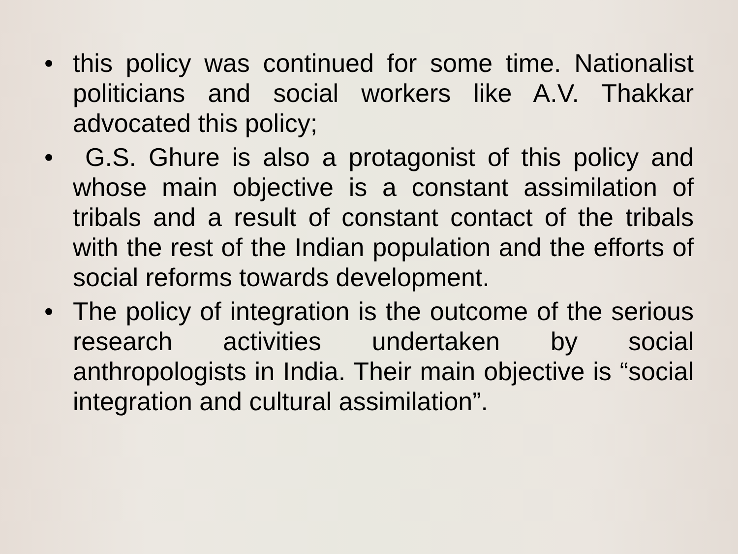• this policy was continued for some time. Nationalist politicians and social workers like A.V. Thakkar advocated this policy;
• G.S. Ghure is also a protagonist of this policy and whose main objective is a constant assimilation of tribals and a result of constant contact of the tribals with the rest of the Indian population and the efforts of social reforms towards development.
• The policy of integration is the outcome of the serious research activities undertaken by social anthropologists in India. Their main objective is “social integration and cultural assimilation”.